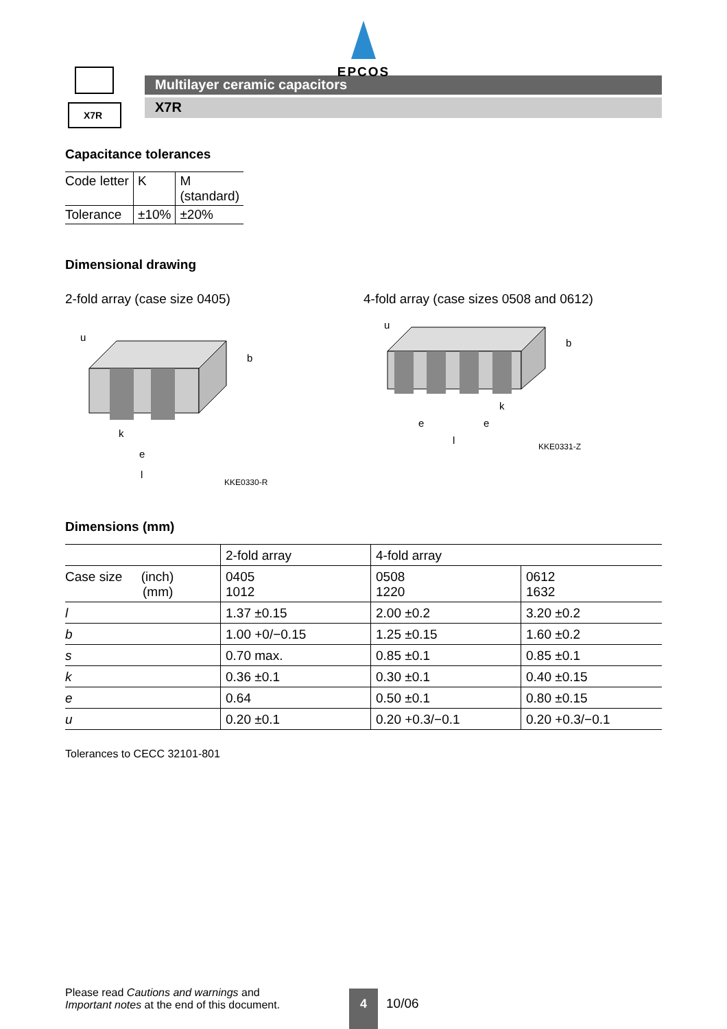EPCOS
X7R
Multilayer ceramic capacitors
X7R
Capacitance tolerances
| Code letter | K | M (standard) |
| Tolerance | ±10% | ±20% |
Dimensional drawing
2-fold array (case size 0405)
u
b
k
e
l
KKE0330-R
4-fold array (case sizes 0508 and 0612)
u
b
k
e
e
l
KKE0331-Z
Dimensions (mm)
| | 2-fold array | 4-fold array | |
| --- | --- | --- | --- |
| Case size (inch) (mm) | 0405 1012 | 0508 1220 | 0612 1632 |
| l | 1.37 ±0.15 | 2.00 ±0.2 | 3.20 ±0.2 |
| b | 1.00 +0/−0.15 | 1.25 ±0.15 | 1.60 ±0.2 |
| s | 0.70 max. | 0.85 ±0.1 | 0.85 ±0.1 |
| k | 0.36 ±0.1 | 0.30 ±0.1 | 0.40 ±0.15 |
| e | 0.64 | 0.50 ±0.1 | 0.80 ±0.15 |
| u | 0.20 ±0.1 | 0.20 +0.3/−0.1 | 0.20 +0.3/−0.1 |
Tolerances to CECC 32101-801
Please read Cautions and warnings and
Important notes at the end of this document.
4
10/06